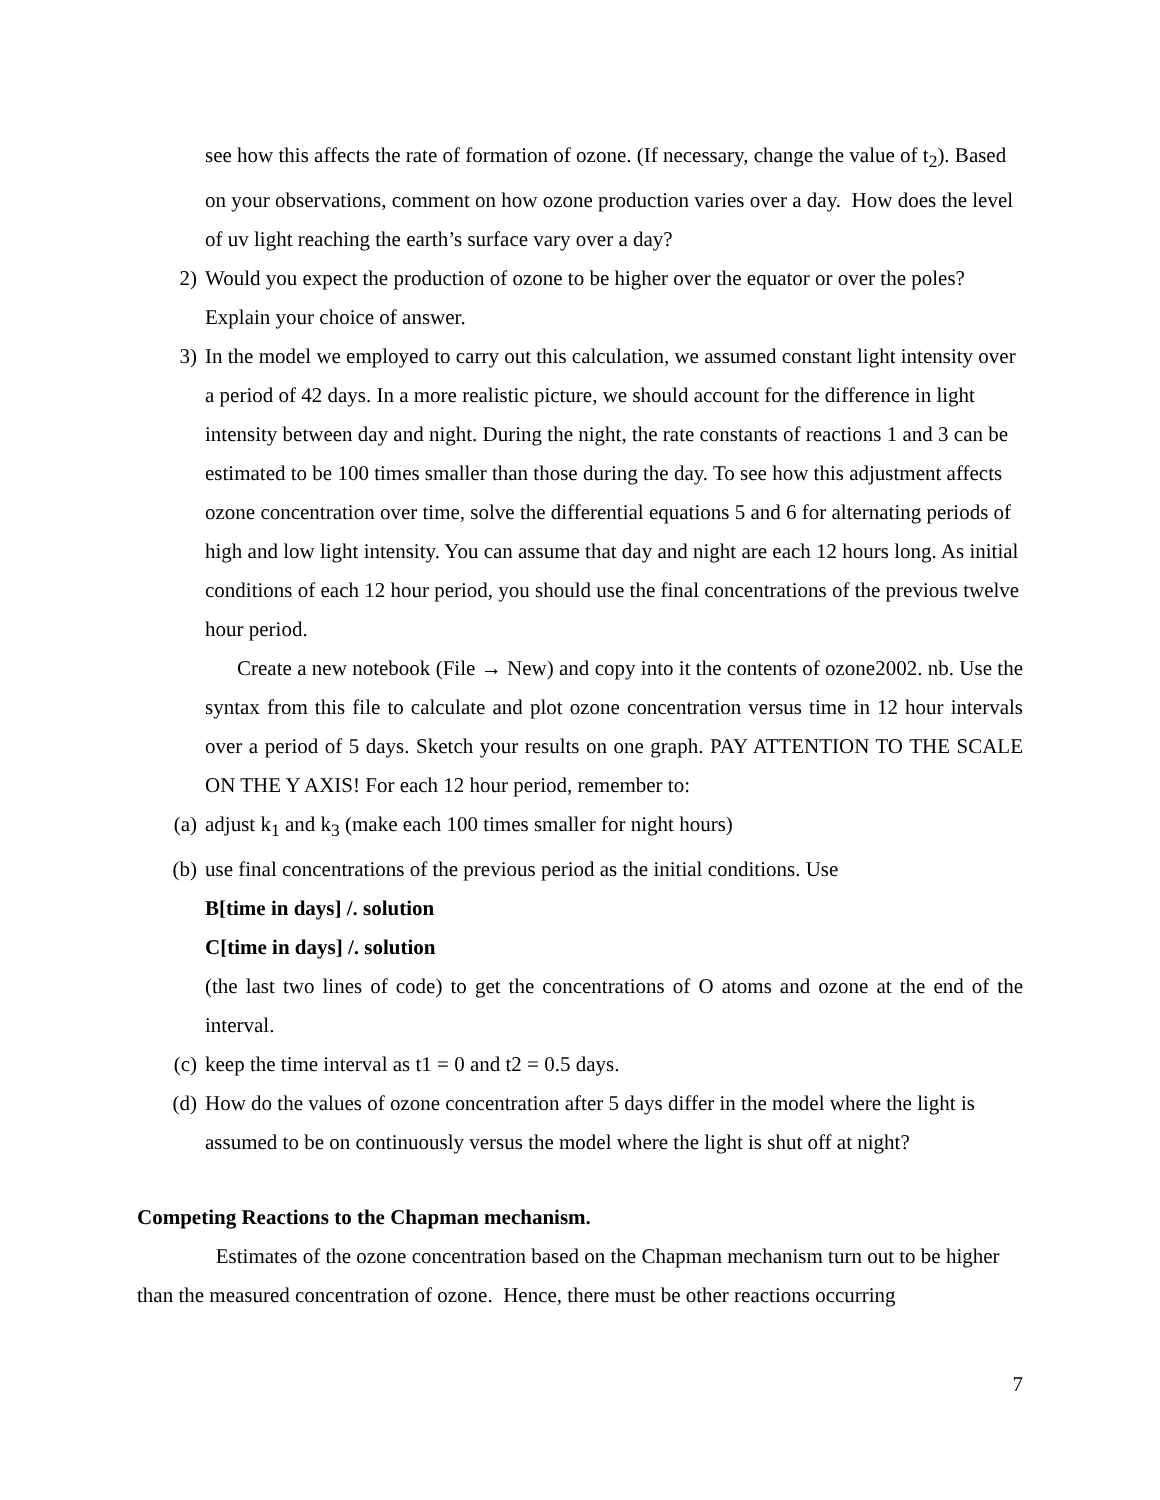see how this affects the rate of formation of ozone. (If necessary, change the value of t<sub>2</sub>). Based on your observations, comment on how ozone production varies over a day. How does the level of uv light reaching the earth’s surface vary over a day?
2) Would you expect the production of ozone to be higher over the equator or over the poles? Explain your choice of answer.
3) In the model we employed to carry out this calculation, we assumed constant light intensity over a period of 42 days. In a more realistic picture, we should account for the difference in light intensity between day and night. During the night, the rate constants of reactions 1 and 3 can be estimated to be 100 times smaller than those during the day. To see how this adjustment affects ozone concentration over time, solve the differential equations 5 and 6 for alternating periods of high and low light intensity. You can assume that day and night are each 12 hours long. As initial conditions of each 12 hour period, you should use the final concentrations of the previous twelve hour period.
Create a new notebook (File → New) and copy into it the contents of ozone2002. nb. Use the syntax from this file to calculate and plot ozone concentration versus time in 12 hour intervals over a period of 5 days. Sketch your results on one graph. PAY ATTENTION TO THE SCALE ON THE Y AXIS! For each 12 hour period, remember to:
(a) adjust k<sub>1</sub> and k<sub>3</sub> (make each 100 times smaller for night hours)
(b) use final concentrations of the previous period as the initial conditions. Use
B[time in days] /. solution
C[time in days] /. solution
(the last two lines of code) to get the concentrations of O atoms and ozone at the end of the interval.
(c) keep the time interval as t1 = 0 and t2 = 0.5 days.
(d) How do the values of ozone concentration after 5 days differ in the model where the light is assumed to be on continuously versus the model where the light is shut off at night?
Competing Reactions to the Chapman mechanism.
Estimates of the ozone concentration based on the Chapman mechanism turn out to be higher than the measured concentration of ozone. Hence, there must be other reactions occurring
7